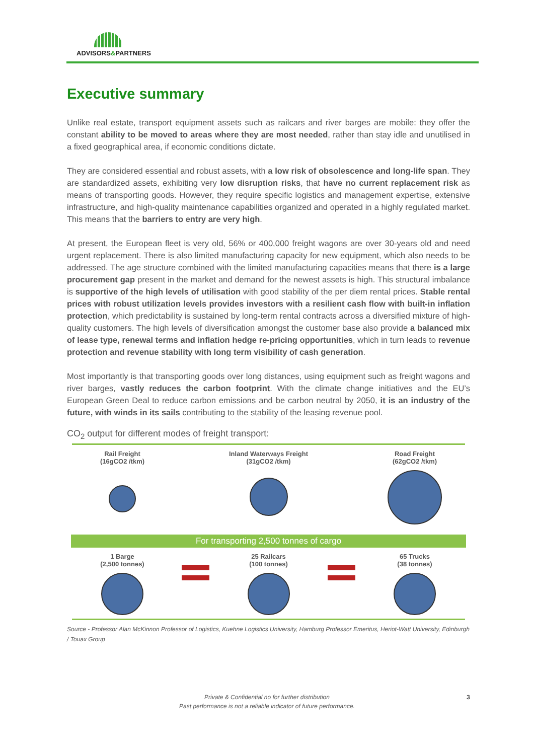ADVISORS&PARTNERS
Executive summary
Unlike real estate, transport equipment assets such as railcars and river barges are mobile: they offer the constant ability to be moved to areas where they are most needed, rather than stay idle and unutilised in a fixed geographical area, if economic conditions dictate.
They are considered essential and robust assets, with a low risk of obsolescence and long-life span. They are standardized assets, exhibiting very low disruption risks, that have no current replacement risk as means of transporting goods. However, they require specific logistics and management expertise, extensive infrastructure, and high-quality maintenance capabilities organized and operated in a highly regulated market. This means that the barriers to entry are very high.
At present, the European fleet is very old, 56% or 400,000 freight wagons are over 30-years old and need urgent replacement. There is also limited manufacturing capacity for new equipment, which also needs to be addressed. The age structure combined with the limited manufacturing capacities means that there is a large procurement gap present in the market and demand for the newest assets is high. This structural imbalance is supportive of the high levels of utilisation with good stability of the per diem rental prices. Stable rental prices with robust utilization levels provides investors with a resilient cash flow with built-in inflation protection, which predictability is sustained by long-term rental contracts across a diversified mixture of high-quality customers. The high levels of diversification amongst the customer base also provide a balanced mix of lease type, renewal terms and inflation hedge re-pricing opportunities, which in turn leads to revenue protection and revenue stability with long term visibility of cash generation.
Most importantly is that transporting goods over long distances, using equipment such as freight wagons and river barges, vastly reduces the carbon footprint. With the climate change initiatives and the EU’s European Green Deal to reduce carbon emissions and be carbon neutral by 2050, it is an industry of the future, with winds in its sails contributing to the stability of the leasing revenue pool.
CO<sub>2</sub> output for different modes of freight transport:
Rail Freight
(16gCO2 /tkm)
Inland Waterways Freight
(31gCO2 /tkm)
Road Freight
(62gCO2 /tkm)
For transporting 2,500 tonnes of cargo
1 Barge
(2,500 tonnes)
25 Railcars
(100 tonnes)
65 Trucks
(38 tonnes)
Source - Professor Alan McKinnon Professor of Logistics, Kuehne Logistics University, Hamburg Professor Emeritus, Heriot-Watt University, Edinburgh / Touax Group
Private & Confidential no for further distribution
Past performance is not a reliable indicator of future performance.
3